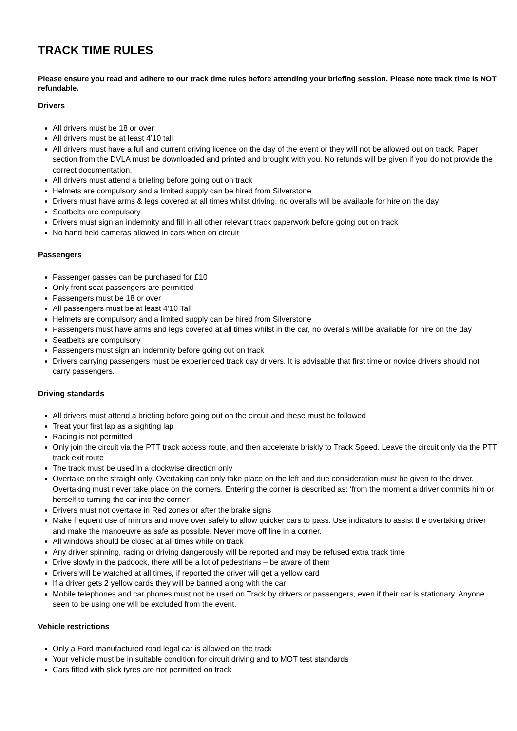TRACK TIME RULES
Please ensure you read and adhere to our track time rules before attending your briefing session. Please note track time is NOT refundable.
Drivers
All drivers must be 18 or over
All drivers must be at least 4’10 tall
All drivers must have a full and current driving licence on the day of the event or they will not be allowed out on track. Paper section from the DVLA must be downloaded and printed and brought with you. No refunds will be given if you do not provide the correct documentation.
All drivers must attend a briefing before going out on track
Helmets are compulsory and a limited supply can be hired from Silverstone
Drivers must have arms & legs covered at all times whilst driving, no overalls will be available for hire on the day
Seatbelts are compulsory
Drivers must sign an indemnity and fill in all other relevant track paperwork before going out on track
No hand held cameras allowed in cars when on circuit
Passengers
Passenger passes can be purchased for £10
Only front seat passengers are permitted
Passengers must be 18 or over
All passengers must be at least 4’10 Tall
Helmets are compulsory and a limited supply can be hired from Silverstone
Passengers must have arms and legs covered at all times whilst in the car, no overalls will be available for hire on the day
Seatbelts are compulsory
Passengers must sign an indemnity before going out on track
Drivers carrying passengers must be experienced track day drivers. It is advisable that first time or novice drivers should not carry passengers.
Driving standards
All drivers must attend a briefing before going out on the circuit and these must be followed
Treat your first lap as a sighting lap
Racing is not permitted
Only join the circuit via the PTT track access route, and then accelerate briskly to Track Speed. Leave the circuit only via the PTT track exit route
The track must be used in a clockwise direction only
Overtake on the straight only. Overtaking can only take place on the left and due consideration must be given to the driver. Overtaking must never take place on the corners. Entering the corner is described as: ‘from the moment a driver commits him or herself to turning the car into the corner’
Drivers must not overtake in Red zones or after the brake signs
Make frequent use of mirrors and move over safely to allow quicker cars to pass. Use indicators to assist the overtaking driver and make the manoeuvre as safe as possible. Never move off line in a corner.
All windows should be closed at all times while on track
Any driver spinning, racing or driving dangerously will be reported and may be refused extra track time
Drive slowly in the paddock, there will be a lot of pedestrians – be aware of them
Drivers will be watched at all times, if reported the driver will get a yellow card
If a driver gets 2 yellow cards they will be banned along with the car
Mobile telephones and car phones must not be used on Track by drivers or passengers, even if their car is stationary. Anyone seen to be using one will be excluded from the event.
Vehicle restrictions
Only a Ford manufactured road legal car is allowed on the track
Your vehicle must be in suitable condition for circuit driving and to MOT test standards
Cars fitted with slick tyres are not permitted on track